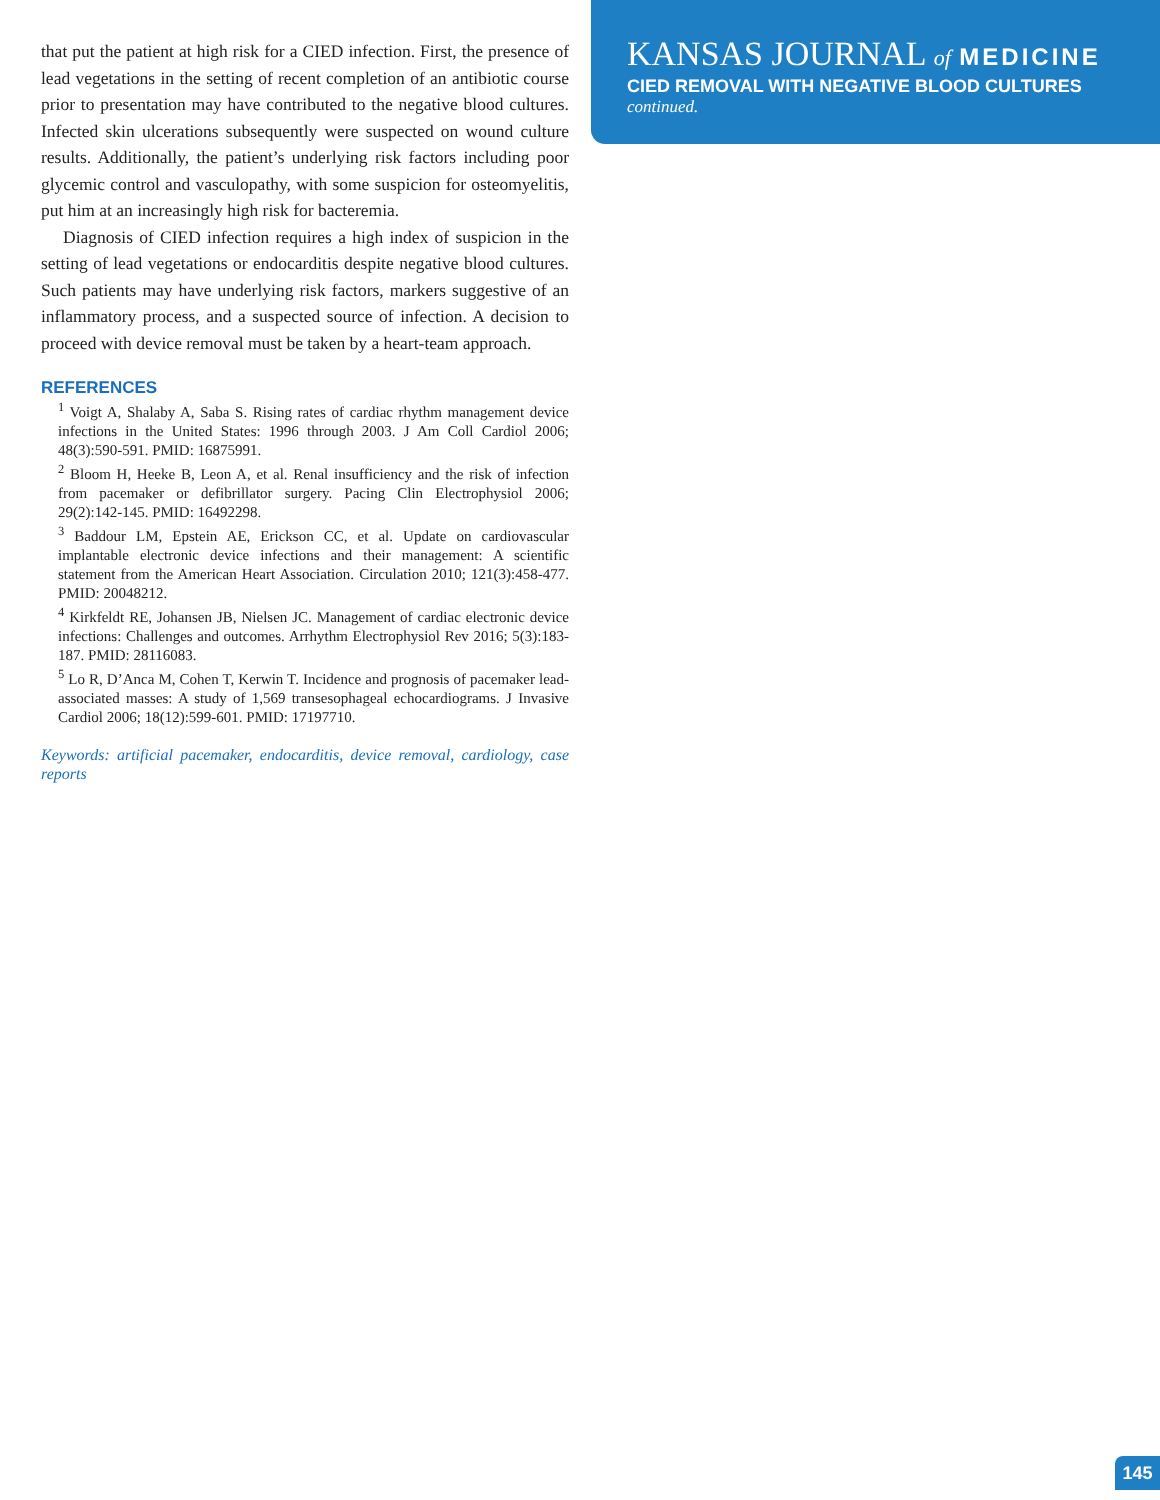that put the patient at high risk for a CIED infection. First, the presence of lead vegetations in the setting of recent completion of an antibiotic course prior to presentation may have contributed to the negative blood cultures. Infected skin ulcerations subsequently were suspected on wound culture results. Additionally, the patient’s underlying risk factors including poor glycemic control and vasculopathy, with some suspicion for osteomyelitis, put him at an increasingly high risk for bacteremia.
Diagnosis of CIED infection requires a high index of suspicion in the setting of lead vegetations or endocarditis despite negative blood cultures. Such patients may have underlying risk factors, markers suggestive of an inflammatory process, and a suspected source of infection. A decision to proceed with device removal must be taken by a heart-team approach.
REFERENCES
<sup>1</sup> Voigt A, Shalaby A, Saba S. Rising rates of cardiac rhythm management device infections in the United States: 1996 through 2003. J Am Coll Cardiol 2006; 48(3):590-591. PMID: 16875991.
<sup>2</sup> Bloom H, Heeke B, Leon A, et al. Renal insufficiency and the risk of infection from pacemaker or defibrillator surgery. Pacing Clin Electrophysiol 2006; 29(2):142-145. PMID: 16492298.
<sup>3</sup> Baddour LM, Epstein AE, Erickson CC, et al. Update on cardiovascular implantable electronic device infections and their management: A scientific statement from the American Heart Association. Circulation 2010; 121(3):458-477. PMID: 20048212.
<sup>4</sup> Kirkfeldt RE, Johansen JB, Nielsen JC. Management of cardiac electronic device infections: Challenges and outcomes. Arrhythm Electrophysiol Rev 2016; 5(3):183-187. PMID: 28116083.
<sup>5</sup> Lo R, D’Anca M, Cohen T, Kerwin T. Incidence and prognosis of pacemaker lead-associated masses: A study of 1,569 transesophageal echocardiograms. J Invasive Cardiol 2006; 18(12):599-601. PMID: 17197710.
Keywords: artificial pacemaker, endocarditis, device removal, cardiology, case reports
KANSAS JOURNAL of MEDICINE
CIED REMOVAL WITH NEGATIVE BLOOD CULTURES
continued.
145